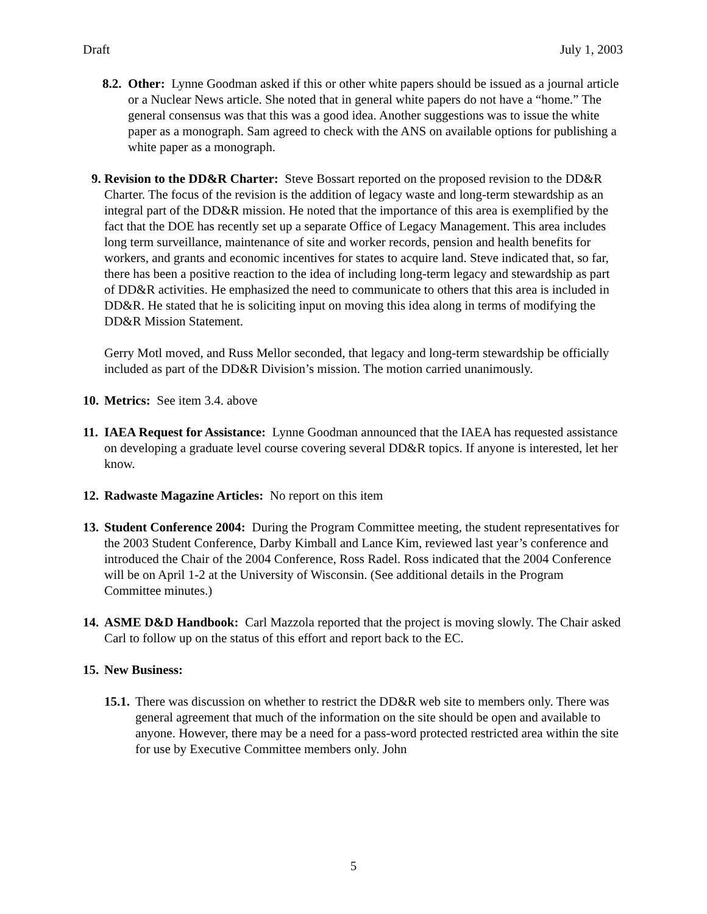Draft July 1, 2003
8.2.
Other: Lynne Goodman asked if this or other white papers should be issued as a journal article or a Nuclear News article. She noted that in general white papers do not have a “home.” The general consensus was that this was a good idea. Another suggestions was to issue the white paper as a monograph. Sam agreed to check with the ANS on available options for publishing a white paper as a monograph.
9. Revision to the DD&R Charter: Steve Bossart reported on the proposed revision to the DD&R Charter. The focus of the revision is the addition of legacy waste and long-term stewardship as an integral part of the DD&R mission. He noted that the importance of this area is exemplified by the fact that the DOE has recently set up a separate Office of Legacy Management. This area includes long term surveillance, maintenance of site and worker records, pension and health benefits for workers, and grants and economic incentives for states to acquire land. Steve indicated that, so far, there has been a positive reaction to the idea of including long-term legacy and stewardship as part of DD&R activities. He emphasized the need to communicate to others that this area is included in DD&R. He stated that he is soliciting input on moving this idea along in terms of modifying the DD&R Mission Statement.
Gerry Motl moved, and Russ Mellor seconded, that legacy and long-term stewardship be officially included as part of the DD&R Division’s mission. The motion carried unanimously.
10.
Metrics: See item 3.4. above
11.
IAEA Request for Assistance: Lynne Goodman announced that the IAEA has requested assistance on developing a graduate level course covering several DD&R topics. If anyone is interested, let her know.
12.
Radwaste Magazine Articles: No report on this item
13.
Student Conference 2004: During the Program Committee meeting, the student representatives for the 2003 Student Conference, Darby Kimball and Lance Kim, reviewed last year’s conference and introduced the Chair of the 2004 Conference, Ross Radel. Ross indicated that the 2004 Conference will be on April 1-2 at the University of Wisconsin. (See additional details in the Program Committee minutes.)
14.
ASME D&D Handbook: Carl Mazzola reported that the project is moving slowly. The Chair asked Carl to follow up on the status of this effort and report back to the EC.
15.
New Business:
15.1.
There was discussion on whether to restrict the DD&R web site to members only. There was general agreement that much of the information on the site should be open and available to anyone. However, there may be a need for a pass-word protected restricted area within the site for use by Executive Committee members only. John
5